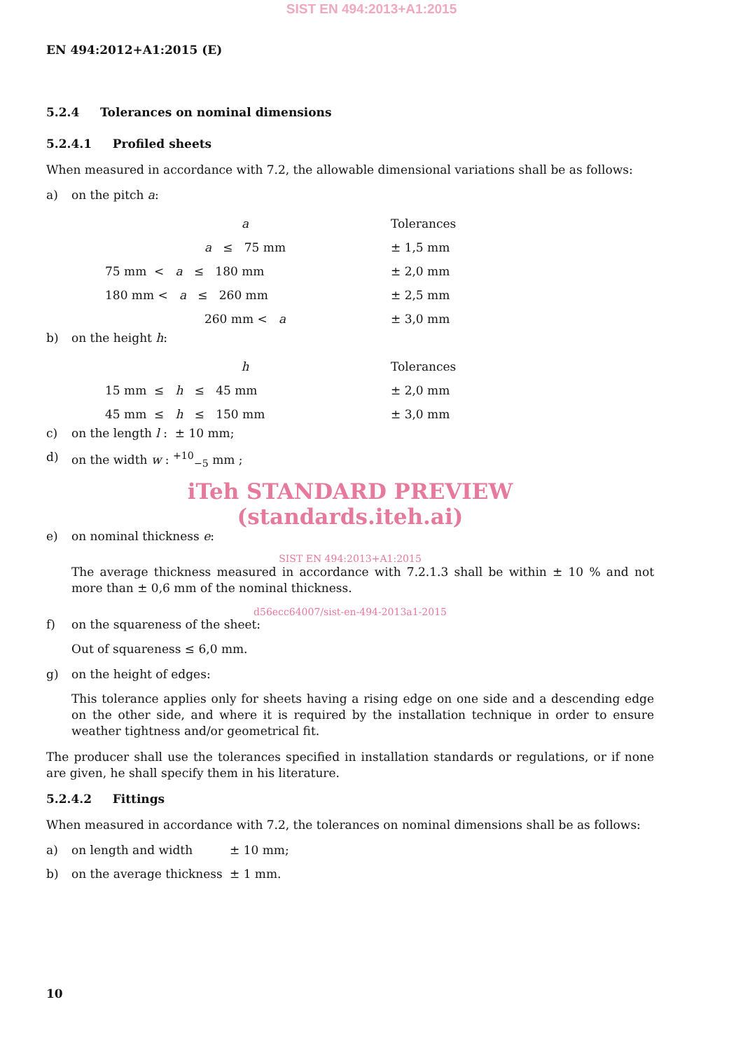SIST EN 494:2013+A1:2015
EN 494:2012+A1:2015 (E)
5.2.4 Tolerances on nominal dimensions
5.2.4.1 Profiled sheets
When measured in accordance with 7.2, the allowable dimensional variations shall be as follows:
a) on the pitch a:
| a | Tolerances |
| a ≤ 75 mm | ± 1,5 mm |
| 75 mm < a ≤ 180 mm | ± 2,0 mm |
| 180 mm < a ≤ 260 mm | ± 2,5 mm |
| 260 mm < a | ± 3,0 mm |
b) on the height h:
| h | Tolerances |
| 15 mm ≤ h ≤ 45 mm | ± 2,0 mm |
| 45 mm ≤ h ≤ 150 mm | ± 3,0 mm |
c) on the length l : ± 10 mm;
d) on the width w : <sup>+10</sup><sub>−5</sub> mm ;
iTeh STANDARD PREVIEW
(standards.iteh.ai)
e) on nominal thickness e:
SIST EN 494:2013+A1:2015
The average thickness measured in accordance with 7.2.1.3 shall be within ± 10 % and not more than ± 0,6 mm of the nominal thickness.
d56ecc64007/sist-en-494-2013a1-2015
f) on the squareness of the sheet:
Out of squareness ≤ 6,0 mm.
g) on the height of edges:
This tolerance applies only for sheets having a rising edge on one side and a descending edge on the other side, and where it is required by the installation technique in order to ensure weather tightness and/or geometrical fit.
The producer shall use the tolerances specified in installation standards or regulations, or if none are given, he shall specify them in his literature.
5.2.4.2 Fittings
When measured in accordance with 7.2, the tolerances on nominal dimensions shall be as follows:
a) on length and width ± 10 mm;
b) on the average thickness ± 1 mm.
10